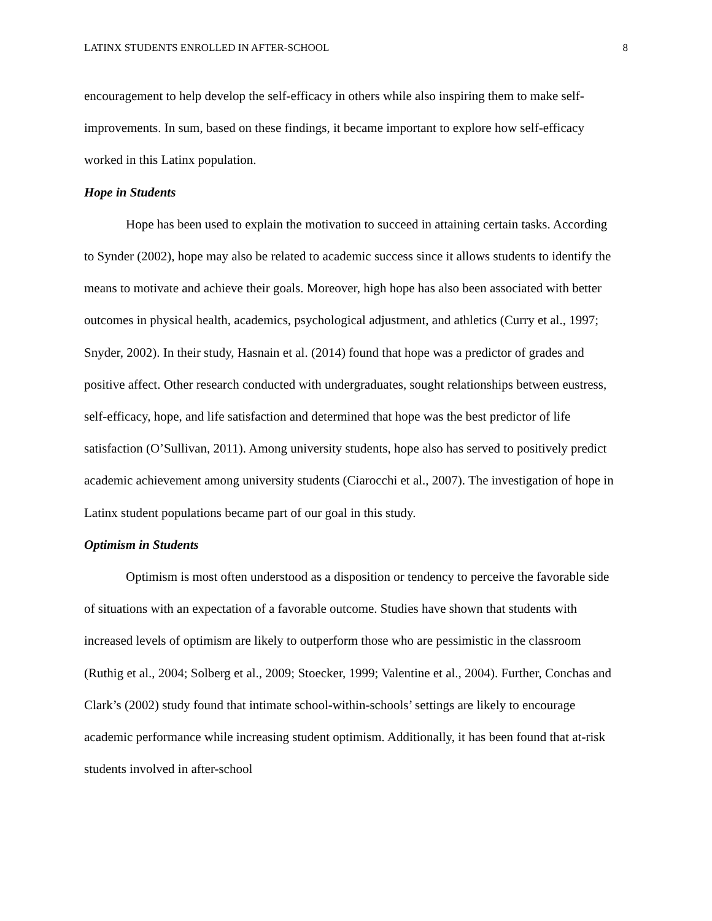LATINX STUDENTS ENROLLED IN AFTER-SCHOOL 8
encouragement to help develop the self-efficacy in others while also inspiring them to make self-improvements. In sum, based on these findings, it became important to explore how self-efficacy worked in this Latinx population.
Hope in Students
Hope has been used to explain the motivation to succeed in attaining certain tasks. According to Synder (2002), hope may also be related to academic success since it allows students to identify the means to motivate and achieve their goals. Moreover, high hope has also been associated with better outcomes in physical health, academics, psychological adjustment, and athletics (Curry et al., 1997; Snyder, 2002). In their study, Hasnain et al. (2014) found that hope was a predictor of grades and positive affect. Other research conducted with undergraduates, sought relationships between eustress, self-efficacy, hope, and life satisfaction and determined that hope was the best predictor of life satisfaction (O’Sullivan, 2011). Among university students, hope also has served to positively predict academic achievement among university students (Ciarocchi et al., 2007). The investigation of hope in Latinx student populations became part of our goal in this study.
Optimism in Students
Optimism is most often understood as a disposition or tendency to perceive the favorable side of situations with an expectation of a favorable outcome. Studies have shown that students with increased levels of optimism are likely to outperform those who are pessimistic in the classroom (Ruthig et al., 2004; Solberg et al., 2009; Stoecker, 1999; Valentine et al., 2004). Further, Conchas and Clark’s (2002) study found that intimate school-within-schools’ settings are likely to encourage academic performance while increasing student optimism. Additionally, it has been found that at-risk students involved in after-school